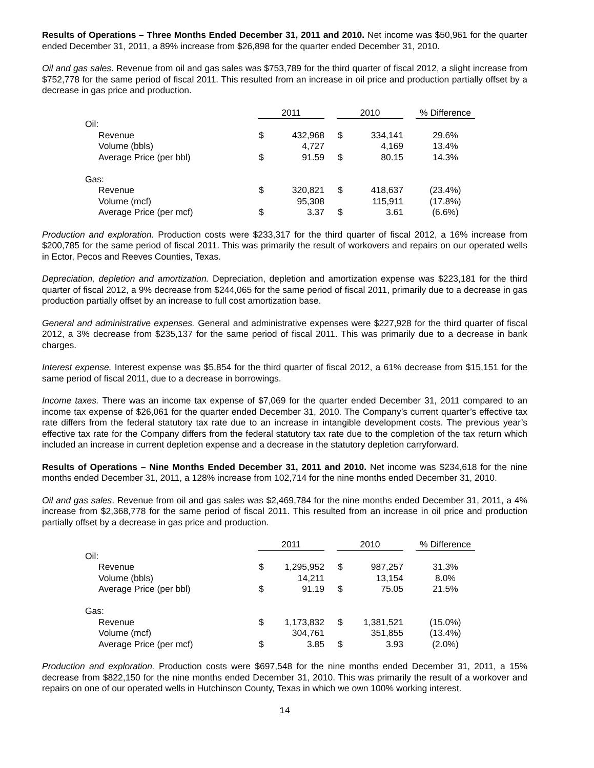Results of Operations – Three Months Ended December 31, 2011 and 2010. Net income was $50,961 for the quarter ended December 31, 2011, a 89% increase from $26,898 for the quarter ended December 31, 2010.
Oil and gas sales. Revenue from oil and gas sales was $753,789 for the third quarter of fiscal 2012, a slight increase from $752,778 for the same period of fiscal 2011. This resulted from an increase in oil price and production partially offset by a decrease in gas price and production.
| | 2011 | | 2010 | | % Difference |
| --- | --- | --- | --- | --- | --- |
| Oil: | | | | | |
| Revenue | $ | 432,968 | $ | 334,141 | 29.6% |
| Volume (bbls) | | 4,727 | | 4,169 | 13.4% |
| Average Price (per bbl) | $ | 91.59 | $ | 80.15 | 14.3% |
| Gas: | | | | | |
| Revenue | $ | 320,821 | $ | 418,637 | (23.4%) |
| Volume (mcf) | | 95,308 | | 115,911 | (17.8%) |
| Average Price (per mcf) | $ | 3.37 | $ | 3.61 | (6.6%) |
Production and exploration. Production costs were $233,317 for the third quarter of fiscal 2012, a 16% increase from $200,785 for the same period of fiscal 2011. This was primarily the result of workovers and repairs on our operated wells in Ector, Pecos and Reeves Counties, Texas.
Depreciation, depletion and amortization. Depreciation, depletion and amortization expense was $223,181 for the third quarter of fiscal 2012, a 9% decrease from $244,065 for the same period of fiscal 2011, primarily due to a decrease in gas production partially offset by an increase to full cost amortization base.
General and administrative expenses. General and administrative expenses were $227,928 for the third quarter of fiscal 2012, a 3% decrease from $235,137 for the same period of fiscal 2011. This was primarily due to a decrease in bank charges.
Interest expense. Interest expense was $5,854 for the third quarter of fiscal 2012, a 61% decrease from $15,151 for the same period of fiscal 2011, due to a decrease in borrowings.
Income taxes. There was an income tax expense of $7,069 for the quarter ended December 31, 2011 compared to an income tax expense of $26,061 for the quarter ended December 31, 2010. The Company’s current quarter’s effective tax rate differs from the federal statutory tax rate due to an increase in intangible development costs. The previous year’s effective tax rate for the Company differs from the federal statutory tax rate due to the completion of the tax return which included an increase in current depletion expense and a decrease in the statutory depletion carryforward.
Results of Operations – Nine Months Ended December 31, 2011 and 2010. Net income was $234,618 for the nine months ended December 31, 2011, a 128% increase from 102,714 for the nine months ended December 31, 2010.
Oil and gas sales. Revenue from oil and gas sales was $2,469,784 for the nine months ended December 31, 2011, a 4% increase from $2,368,778 for the same period of fiscal 2011. This resulted from an increase in oil price and production partially offset by a decrease in gas price and production.
| | 2011 | | 2010 | | % Difference |
| --- | --- | --- | --- | --- | --- |
| Oil: | | | | | |
| Revenue | $ | 1,295,952 | $ | 987,257 | 31.3% |
| Volume (bbls) | | 14,211 | | 13,154 | 8.0% |
| Average Price (per bbl) | $ | 91.19 | $ | 75.05 | 21.5% |
| Gas: | | | | | |
| Revenue | $ | 1,173,832 | $ | 1,381,521 | (15.0%) |
| Volume (mcf) | | 304,761 | | 351,855 | (13.4%) |
| Average Price (per mcf) | $ | 3.85 | $ | 3.93 | (2.0%) |
Production and exploration. Production costs were $697,548 for the nine months ended December 31, 2011, a 15% decrease from $822,150 for the nine months ended December 31, 2010. This was primarily the result of a workover and repairs on one of our operated wells in Hutchinson County, Texas in which we own 100% working interest.
14